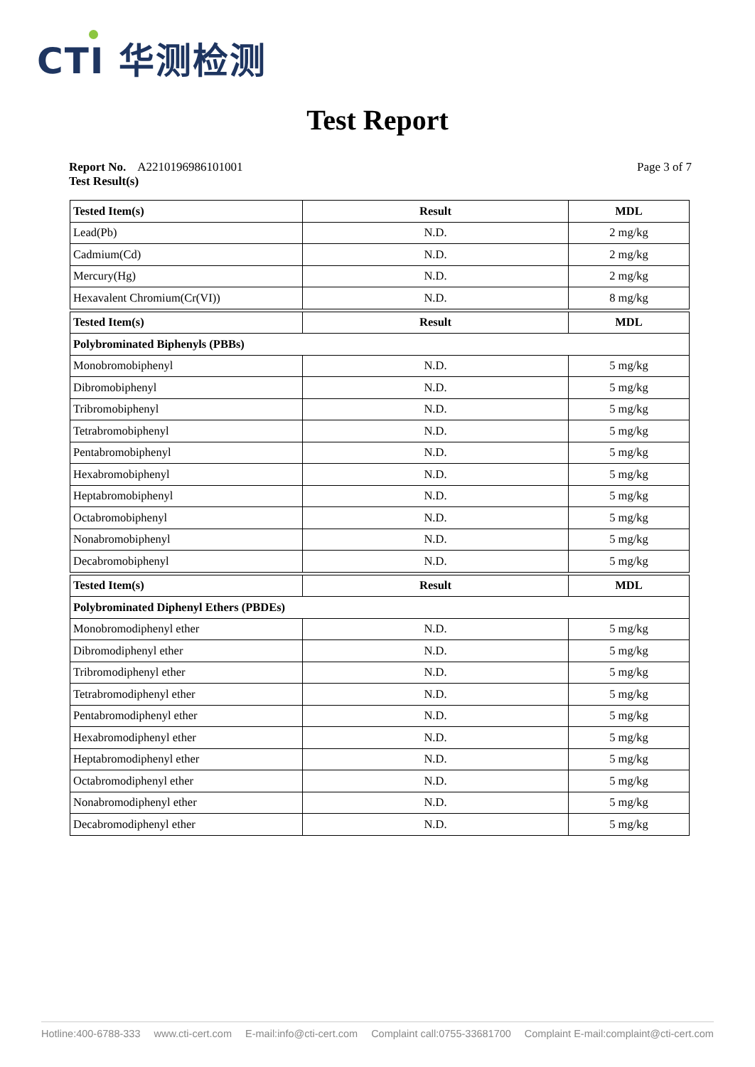CTI 华测检测
Test Report
Page 3 of 7 Report No. A2210196986101001
Test Result(s)
| Tested Item(s) | Result | MDL |
| --- | --- | --- |
| Lead(Pb) | N.D. | 2 mg/kg |
| Cadmium(Cd) | N.D. | 2 mg/kg |
| Mercury(Hg) | N.D. | 2 mg/kg |
| Hexavalent Chromium(Cr(VI)) | N.D. | 8 mg/kg |
| Tested Item(s) | Result | MDL |
| Polybrominated Biphenyls (PBBs) | | |
| Monobromobiphenyl | N.D. | 5 mg/kg |
| Dibromobiphenyl | N.D. | 5 mg/kg |
| Tribromobiphenyl | N.D. | 5 mg/kg |
| Tetrabromobiphenyl | N.D. | 5 mg/kg |
| Pentabromobiphenyl | N.D. | 5 mg/kg |
| Hexabromobiphenyl | N.D. | 5 mg/kg |
| Heptabromobiphenyl | N.D. | 5 mg/kg |
| Octabromobiphenyl | N.D. | 5 mg/kg |
| Nonabromobiphenyl | N.D. | 5 mg/kg |
| Decabromobiphenyl | N.D. | 5 mg/kg |
| Tested Item(s) | Result | MDL |
| Polybrominated Diphenyl Ethers (PBDEs) | | |
| Monobromodiphenyl ether | N.D. | 5 mg/kg |
| Dibromodiphenyl ether | N.D. | 5 mg/kg |
| Tribromodiphenyl ether | N.D. | 5 mg/kg |
| Tetrabromodiphenyl ether | N.D. | 5 mg/kg |
| Pentabromodiphenyl ether | N.D. | 5 mg/kg |
| Hexabromodiphenyl ether | N.D. | 5 mg/kg |
| Heptabromodiphenyl ether | N.D. | 5 mg/kg |
| Octabromodiphenyl ether | N.D. | 5 mg/kg |
| Nonabromodiphenyl ether | N.D. | 5 mg/kg |
| Decabromodiphenyl ether | N.D. | 5 mg/kg |
Hotline:400-6788-333 www.cti-cert.com E-mail:info@cti-cert.com Complaint call:0755-33681700 Complaint E-mail:complaint@cti-cert.com